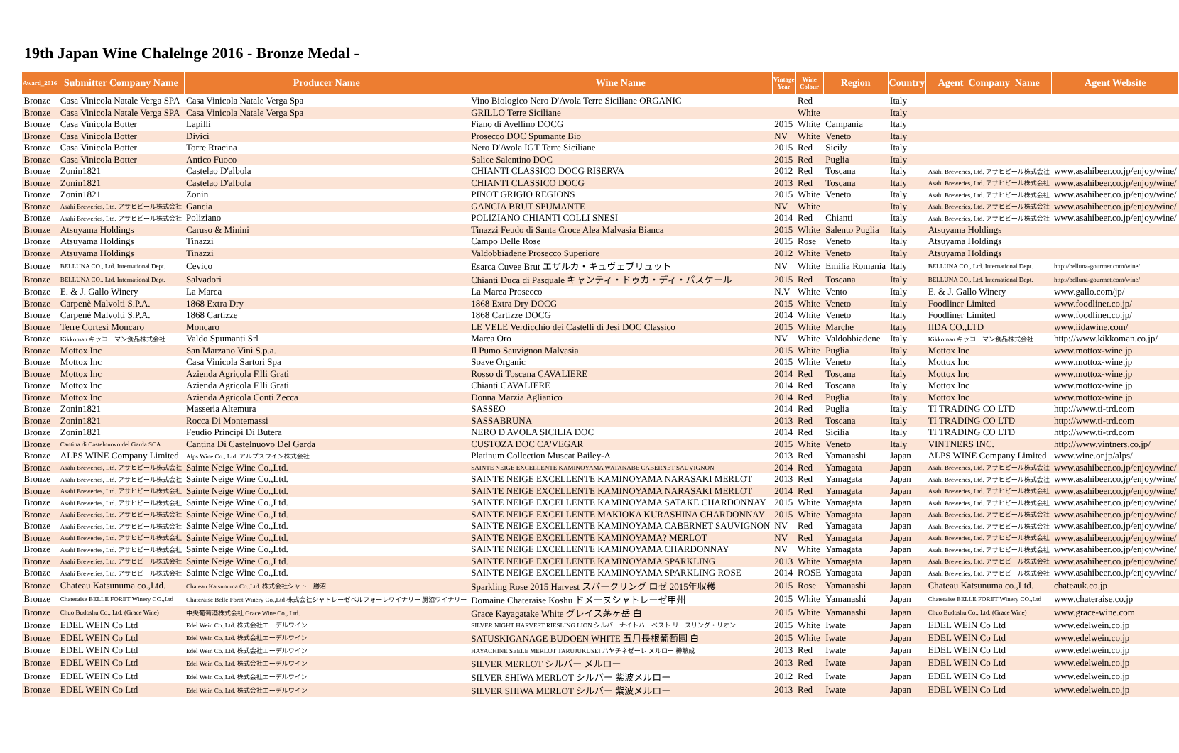19th Japan Wine Chalelnge 2016 - Bronze Medal -
| Award_2016 | Submitter Company Name | Producer Name | Wine Name | Vintage Year | Wine Colour | Region | Country | Agent_Company_Name | Agent Website |
| --- | --- | --- | --- | --- | --- | --- | --- | --- | --- |
| Bronze | Casa Vinicola Natale Verga SPA | Casa Vinicola Natale Verga Spa | Vino Biologico Nero D'Avola Terre Siciliane ORGANIC | | Red | | Italy | | |
| Bronze | Casa Vinicola Natale Verga SPA | Casa Vinicola Natale Verga Spa | GRILLO Terre Siciliane | | White | | Italy | | |
| Bronze | Casa Vinicola Botter | Lapilli | Fiano di Avellino DOCG | 2015 | White | Campania | Italy | | |
| Bronze | Casa Vinicola Botter | Divici | Prosecco DOC Spumante Bio | NV | White | Veneto | Italy | | |
| Bronze | Casa Vinicola Botter | Torre Rracina | Nero D'Avola IGT Terre Siciliane | 2015 | Red | Sicily | Italy | | |
| Bronze | Casa Vinicola Botter | Antico Fuoco | Salice Salentino DOC | 2015 | Red | Puglia | Italy | | |
| Bronze | Zonin1821 | Castelao D'albola | CHIANTI CLASSICO DOCG RISERVA | 2012 | Red | Toscana | Italy | Asahi Breweries, Ltd. アサヒビール株式会社 | www.asahibeer.co.jp/enjoy/wine/ |
| Bronze | Zonin1821 | Castelao D'albola | CHIANTI CLASSICO DOCG | 2013 | Red | Toscana | Italy | Asahi Breweries, Ltd. アサヒビール株式会社 | www.asahibeer.co.jp/enjoy/wine/ |
| Bronze | Zonin1821 | Zonin | PINOT GRIGIO REGIONS | 2015 | White | Veneto | Italy | Asahi Breweries, Ltd. アサヒビール株式会社 | www.asahibeer.co.jp/enjoy/wine/ |
| Bronze | Asahi Breweries, Ltd. アサヒビール株式会社 | Gancia | GANCIA BRUT SPUMANTE | NV | White | | Italy | Asahi Breweries, Ltd. アサヒビール株式会社 | www.asahibeer.co.jp/enjoy/wine/ |
| Bronze | Asahi Breweries, Ltd. アサヒビール株式会社 | Poliziano | POLIZIANO CHIANTI COLLI SNESI | 2014 | Red | Chianti | Italy | Asahi Breweries, Ltd. アサヒビール株式会社 | www.asahibeer.co.jp/enjoy/wine/ |
| Bronze | Atsuyama Holdings | Caruso & Minini | Tinazzi Feudo di Santa Croce Alea Malvasia Bianca | 2015 | White | Salento Puglia | Italy | Atsuyama Holdings | |
| Bronze | Atsuyama Holdings | Tinazzi | Campo Delle Rose | 2015 | Rose | Veneto | Italy | Atsuyama Holdings | |
| Bronze | Atsuyama Holdings | Tinazzi | Valdobbiadene Prosecco Superiore | 2012 | White | Veneto | Italy | Atsuyama Holdings | |
| Bronze | BELLUNA CO., Ltd. International Dept. | Cevico | Esarca Cuvee Brut エザルカ・キュヴェブリュット | NV | White | Emilia Romania | Italy | BELLUNA CO., Ltd. International Dept. | http://belluna-gourmet.com/wine/ |
| Bronze | BELLUNA CO., Ltd. International Dept. | Salvadori | Chianti Duca di Pasquale キャンティ・ドゥカ・ディ・パスケール | 2015 | Red | Toscana | Italy | BELLUNA CO., Ltd. International Dept. | http://belluna-gourmet.com/wine/ |
| Bronze | E. & J. Gallo Winery | La Marca | La Marca Prosecco | N.V | White | Vento | Italy | E. & J. Gallo Winery | www.gallo.com/jp/ |
| Bronze | Carpenè Malvolti S.P.A. | 1868 Extra Dry | 1868 Extra Dry DOCG | 2015 | White | Veneto | Italy | Foodliner Limited | www.foodliner.co.jp/ |
| Bronze | Carpenè Malvolti S.P.A. | 1868 Cartizze | 1868 Cartizze DOCG | 2014 | White | Veneto | Italy | Foodliner Limited | www.foodliner.co.jp/ |
| Bronze | Terre Cortesi Moncaro | Moncaro | LE VELE Verdicchio dei Castelli di Jesi DOC Classico | 2015 | White | Marche | Italy | IIDA CO.,LTD | www.iidawine.com/ |
| Bronze | Kikkoman キッコーマン食品株式会社 | Valdo Spumanti Srl | Marca Oro | NV | White | Valdobbiadene | Italy | Kikkoman キッコーマン食品株式会社 | http://www.kikkoman.co.jp/ |
| Bronze | Mottox Inc | San Marzano Vini S.p.a. | Il Pumo Sauvignon Malvasia | 2015 | White | Puglia | Italy | Mottox Inc | www.mottox-wine.jp |
| Bronze | Mottox Inc | Casa Vinicola Sartori Spa | Soave Organic | 2015 | White | Veneto | Italy | Mottox Inc | www.mottox-wine.jp |
| Bronze | Mottox Inc | Azienda Agricola F.lli Grati | Rosso di Toscana CAVALIERE | 2014 | Red | Toscana | Italy | Mottox Inc | www.mottox-wine.jp |
| Bronze | Mottox Inc | Azienda Agricola F.lli Grati | Chianti CAVALIERE | 2014 | Red | Toscana | Italy | Mottox Inc | www.mottox-wine.jp |
| Bronze | Mottox Inc | Azienda Agricola Conti Zecca | Donna Marzia Aglianico | 2014 | Red | Puglia | Italy | Mottox Inc | www.mottox-wine.jp |
| Bronze | Zonin1821 | Masseria Altemura | SASSEO | 2014 | Red | Puglia | Italy | TI TRADING CO LTD | http://www.ti-trd.com |
| Bronze | Zonin1821 | Rocca Di Montemassi | SASSABRUNA | 2013 | Red | Toscana | Italy | TI TRADING CO LTD | http://www.ti-trd.com |
| Bronze | Zonin1821 | Feudio Principi Di Butera | NERO D'AVOLA SICILIA DOC | 2014 | Red | Sicilia | Italy | TI TRADING CO LTD | http://www.ti-trd.com |
| Bronze | Cantina di Castelnuovo del Garda SCA | Cantina Di Castelnuovo Del Garda | CUSTOZA DOC CA'VEGAR | 2015 | White | Veneto | Italy | VINTNERS INC. | http://www.vintners.co.jp/ |
| Bronze | ALPS WINE Company Limited | Alps Wine Co., Ltd. アルプスワイン株式会社 | Platinum Collection Muscat Bailey-A | 2013 | Red | Yamanashi | Japan | ALPS WINE Company Limited | www.wine.or.jp/alps/ |
| Bronze | Asahi Breweries, Ltd. アサヒビール株式会社 | Sainte Neige Wine Co.,Ltd. | SAINTE NEIGE EXCELLENTE KAMINOYAMA WATANABE CABERNET SAUVIGNON | 2014 | Red | Yamagata | Japan | Asahi Breweries, Ltd. アサヒビール株式会社 | www.asahibeer.co.jp/enjoy/wine/ |
| Bronze | Asahi Breweries, Ltd. アサヒビール株式会社 | Sainte Neige Wine Co.,Ltd. | SAINTE NEIGE EXCELLENTE KAMINOYAMA NARASAKI MERLOT | 2013 | Red | Yamagata | Japan | Asahi Breweries, Ltd. アサヒビール株式会社 | www.asahibeer.co.jp/enjoy/wine/ |
| Bronze | Asahi Breweries, Ltd. アサヒビール株式会社 | Sainte Neige Wine Co.,Ltd. | SAINTE NEIGE EXCELLENTE KAMINOYAMA NARASAKI MERLOT | 2014 | Red | Yamagata | Japan | Asahi Breweries, Ltd. アサヒビール株式会社 | www.asahibeer.co.jp/enjoy/wine/ |
| Bronze | Asahi Breweries, Ltd. アサヒビール株式会社 | Sainte Neige Wine Co.,Ltd. | SAINTE NEIGE EXCELLENTE KAMINOYAMA SATAKE CHARDONNAY | 2015 | White | Yamagata | Japan | Asahi Breweries, Ltd. アサヒビール株式会社 | www.asahibeer.co.jp/enjoy/wine/ |
| Bronze | Asahi Breweries, Ltd. アサヒビール株式会社 | Sainte Neige Wine Co.,Ltd. | SAINTE NEIGE EXCELLENTE MAKIOKA KURASHINA CHARDONNAY | 2015 | White | Yamagata | Japan | Asahi Breweries, Ltd. アサヒビール株式会社 | www.asahibeer.co.jp/enjoy/wine/ |
| Bronze | Asahi Breweries, Ltd. アサヒビール株式会社 | Sainte Neige Wine Co.,Ltd. | SAINTE NEIGE EXCELLENTE KAMINOYAMA CABERNET SAUVIGNON | NV | Red | Yamagata | Japan | Asahi Breweries, Ltd. アサヒビール株式会社 | www.asahibeer.co.jp/enjoy/wine/ |
| Bronze | Asahi Breweries, Ltd. アサヒビール株式会社 | Sainte Neige Wine Co.,Ltd. | SAINTE NEIGE EXCELLENTE KAMINOYAMA? MERLOT | NV | Red | Yamagata | Japan | Asahi Breweries, Ltd. アサヒビール株式会社 | www.asahibeer.co.jp/enjoy/wine/ |
| Bronze | Asahi Breweries, Ltd. アサヒビール株式会社 | Sainte Neige Wine Co.,Ltd. | SAINTE NEIGE EXCELLENTE KAMINOYAMA CHARDONNAY | NV | White | Yamagata | Japan | Asahi Breweries, Ltd. アサヒビール株式会社 | www.asahibeer.co.jp/enjoy/wine/ |
| Bronze | Asahi Breweries, Ltd. アサヒビール株式会社 | Sainte Neige Wine Co.,Ltd. | SAINTE NEIGE EXCELLENTE KAMINOYAMA SPARKLING | 2013 | White | Yamagata | Japan | Asahi Breweries, Ltd. アサヒビール株式会社 | www.asahibeer.co.jp/enjoy/wine/ |
| Bronze | Asahi Breweries, Ltd. アサヒビール株式会社 | Sainte Neige Wine Co.,Ltd. | SAINTE NEIGE EXCELLENTE KAMINOYAMA SPARKLING ROSE | 2014 | ROSE | Yamagata | Japan | Asahi Breweries, Ltd. アサヒビール株式会社 | www.asahibeer.co.jp/enjoy/wine/ |
| Bronze | Chateau Katsunuma co.,Ltd. | Chateau Katsunuma Co.,Ltd. 株式会社シャトー勝沼 | Sparkling Rose 2015 Harvest スパークリング ロゼ 2015年収穫 | 2015 | Rose | Yamanashi | Japan | Chateau Katsunuma co.,Ltd. | chateauk.co.jp |
| Bronze | Chateraise BELLE FORET Winery CO.,Ltd | Chateraise Belle Foret Winery Co.,Ltd 株式会社シャトレーゼベルフォーレワイナリー 勝沼ワイナリー | Domaine Chateraise Koshu ドメーヌシャトレーゼ甲州 | 2015 | White | Yamanashi | Japan | Chateraise BELLE FORET Winery CO.,Ltd | www.chateraise.co.jp |
| Bronze | Chuo Budoshu Co., Ltd. (Grace Wine) | 中央葡萄酒株式会社 Grace Wine Co., Ltd. | Grace Kayagatake White グレイス茅ヶ岳 白 | 2015 | White | Yamanashi | Japan | Chuo Budoshu Co., Ltd. (Grace Wine) | www.grace-wine.com |
| Bronze | EDEL WEIN Co Ltd | Edel Wein Co.,Ltd. 株式会社エーデルワイン | SILVER NIGHT HARVEST RIESLING LION シルバーナイトハーベスト リースリング・リオン | 2015 | White | Iwate | Japan | EDEL WEIN Co Ltd | www.edelwein.co.jp |
| Bronze | EDEL WEIN Co Ltd | Edel Wein Co.,Ltd. 株式会社エーデルワイン | SATUSKIGANAGE BUDOEN WHITE 五月長根葡萄園 白 | 2015 | White | Iwate | Japan | EDEL WEIN Co Ltd | www.edelwein.co.jp |
| Bronze | EDEL WEIN Co Ltd | Edel Wein Co.,Ltd. 株式会社エーデルワイン | HAYACHINE SEELE MERLOT TARUJUKUSEI ハヤチネゼーレ メルロー 樽熟成 | 2013 | Red | Iwate | Japan | EDEL WEIN Co Ltd | www.edelwein.co.jp |
| Bronze | EDEL WEIN Co Ltd | Edel Wein Co.,Ltd. 株式会社エーデルワイン | SILVER MERLOT シルバー メルロー | 2013 | Red | Iwate | Japan | EDEL WEIN Co Ltd | www.edelwein.co.jp |
| Bronze | EDEL WEIN Co Ltd | Edel Wein Co.,Ltd. 株式会社エーデルワイン | SILVER SHIWA MERLOT シルバー 紫波メルロー | 2012 | Red | Iwate | Japan | EDEL WEIN Co Ltd | www.edelwein.co.jp |
| Bronze | EDEL WEIN Co Ltd | Edel Wein Co.,Ltd. 株式会社エーデルワイン | SILVER SHIWA MERLOT シルバー 紫波メルロー | 2013 | Red | Iwate | Japan | EDEL WEIN Co Ltd | www.edelwein.co.jp |